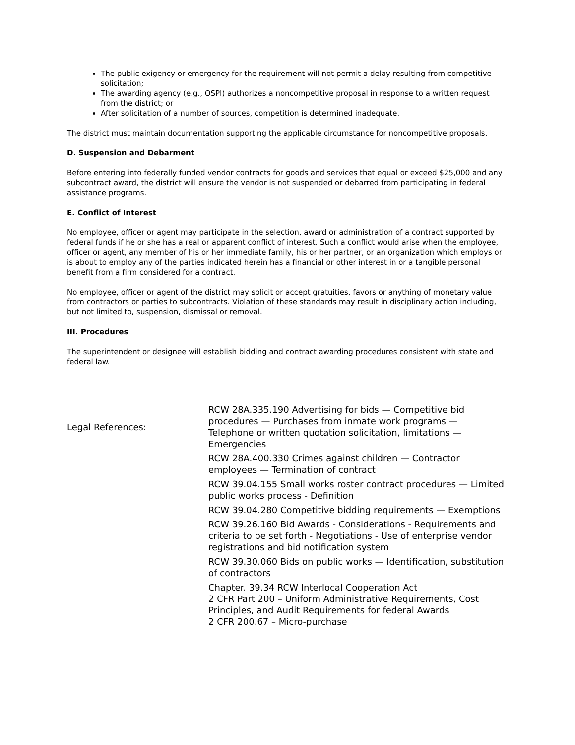The public exigency or emergency for the requirement will not permit a delay resulting from competitive solicitation;
The awarding agency (e.g., OSPI) authorizes a noncompetitive proposal in response to a written request from the district; or
After solicitation of a number of sources, competition is determined inadequate.
The district must maintain documentation supporting the applicable circumstance for noncompetitive proposals.
D. Suspension and Debarment
Before entering into federally funded vendor contracts for goods and services that equal or exceed $25,000 and any subcontract award, the district will ensure the vendor is not suspended or debarred from participating in federal assistance programs.
E. Conflict of Interest
No employee, officer or agent may participate in the selection, award or administration of a contract supported by federal funds if he or she has a real or apparent conflict of interest. Such a conflict would arise when the employee, officer or agent, any member of his or her immediate family, his or her partner, or an organization which employs or is about to employ any of the parties indicated herein has a financial or other interest in or a tangible personal benefit from a firm considered for a contract.
No employee, officer or agent of the district may solicit or accept gratuities, favors or anything of monetary value from contractors or parties to subcontracts. Violation of these standards may result in disciplinary action including, but not limited to, suspension, dismissal or removal.
III. Procedures
The superintendent or designee will establish bidding and contract awarding procedures consistent with state and federal law.
Legal References:
RCW 28A.335.190 Advertising for bids — Competitive bid procedures — Purchases from inmate work programs — Telephone or written quotation solicitation, limitations — Emergencies
RCW 28A.400.330 Crimes against children — Contractor employees — Termination of contract
RCW 39.04.155 Small works roster contract procedures — Limited public works process - Definition
RCW 39.04.280 Competitive bidding requirements — Exemptions
RCW 39.26.160 Bid Awards - Considerations - Requirements and criteria to be set forth - Negotiations - Use of enterprise vendor registrations and bid notification system
RCW 39.30.060 Bids on public works — Identification, substitution of contractors
Chapter. 39.34 RCW Interlocal Cooperation Act
2 CFR Part 200 – Uniform Administrative Requirements, Cost Principles, and Audit Requirements for federal Awards
2 CFR 200.67 – Micro-purchase